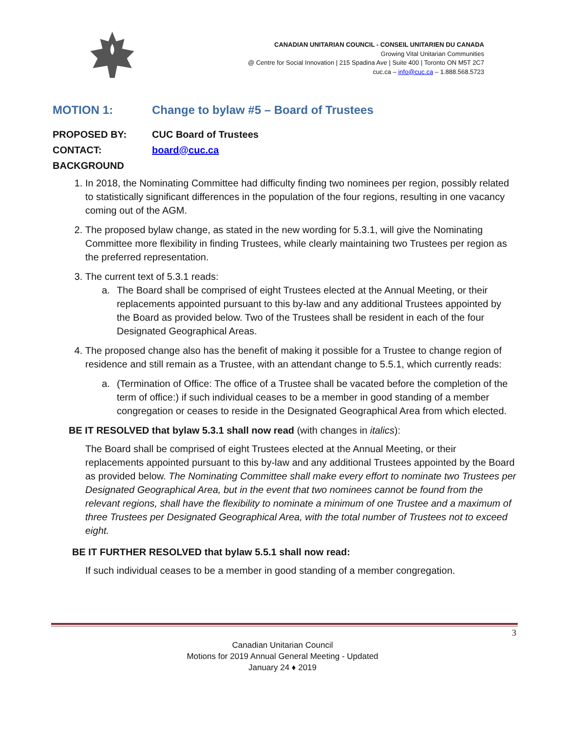CANADIAN UNITARIAN COUNCIL - CONSEIL UNITARIEN DU CANADA
Growing Vital Unitarian Communities
@ Centre for Social Innovation | 215 Spadina Ave | Suite 400 | Toronto ON M5T 2C7
cuc.ca – info@cuc.ca – 1.888.568.5723
MOTION 1: Change to bylaw #5 – Board of Trustees
PROPOSED BY: CUC Board of Trustees
CONTACT: board@cuc.ca
BACKGROUND
1. In 2018, the Nominating Committee had difficulty finding two nominees per region, possibly related to statistically significant differences in the population of the four regions, resulting in one vacancy coming out of the AGM.
2. The proposed bylaw change, as stated in the new wording for 5.3.1, will give the Nominating Committee more flexibility in finding Trustees, while clearly maintaining two Trustees per region as the preferred representation.
3. The current text of 5.3.1 reads:
a. The Board shall be comprised of eight Trustees elected at the Annual Meeting, or their replacements appointed pursuant to this by-law and any additional Trustees appointed by the Board as provided below. Two of the Trustees shall be resident in each of the four Designated Geographical Areas.
4. The proposed change also has the benefit of making it possible for a Trustee to change region of residence and still remain as a Trustee, with an attendant change to 5.5.1, which currently reads:
a. (Termination of Office: The office of a Trustee shall be vacated before the completion of the term of office:) if such individual ceases to be a member in good standing of a member congregation or ceases to reside in the Designated Geographical Area from which elected.
BE IT RESOLVED that bylaw 5.3.1 shall now read (with changes in italics):
The Board shall be comprised of eight Trustees elected at the Annual Meeting, or their replacements appointed pursuant to this by-law and any additional Trustees appointed by the Board as provided below. The Nominating Committee shall make every effort to nominate two Trustees per Designated Geographical Area, but in the event that two nominees cannot be found from the relevant regions, shall have the flexibility to nominate a minimum of one Trustee and a maximum of three Trustees per Designated Geographical Area, with the total number of Trustees not to exceed eight.
BE IT FURTHER RESOLVED that bylaw 5.5.1 shall now read:
If such individual ceases to be a member in good standing of a member congregation.
3
Canadian Unitarian Council
Motions for 2019 Annual General Meeting - Updated
January 24 ♦ 2019